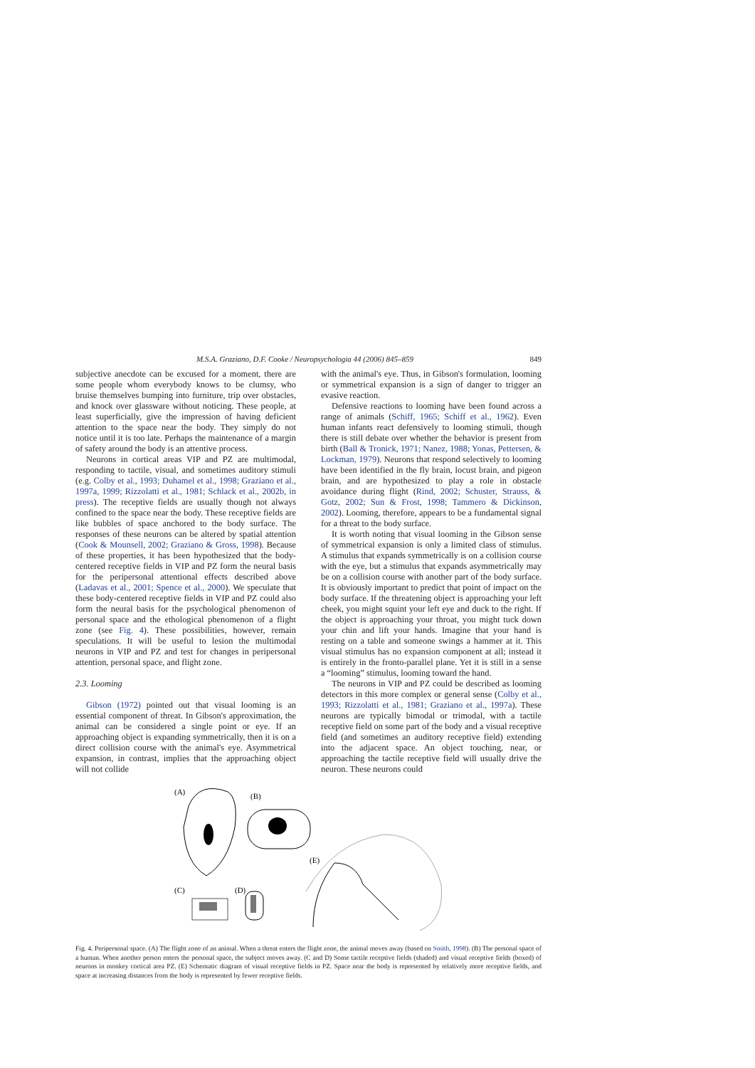M.S.A. Graziano, D.F. Cooke / Neuropsychologia 44 (2006) 845–859 849
subjective anecdote can be excused for a moment, there are some people whom everybody knows to be clumsy, who bruise themselves bumping into furniture, trip over obstacles, and knock over glassware without noticing. These people, at least superficially, give the impression of having deficient attention to the space near the body. They simply do not notice until it is too late. Perhaps the maintenance of a margin of safety around the body is an attentive process.
Neurons in cortical areas VIP and PZ are multimodal, responding to tactile, visual, and sometimes auditory stimuli (e.g. Colby et al., 1993; Duhamel et al., 1998; Graziano et al., 1997a, 1999; Rizzolatti et al., 1981; Schlack et al., 2002b, in press). The receptive fields are usually though not always confined to the space near the body. These receptive fields are like bubbles of space anchored to the body surface. The responses of these neurons can be altered by spatial attention (Cook & Mounsell, 2002; Graziano & Gross, 1998). Because of these properties, it has been hypothesized that the body-centered receptive fields in VIP and PZ form the neural basis for the peripersonal attentional effects described above (Ladavas et al., 2001; Spence et al., 2000). We speculate that these body-centered receptive fields in VIP and PZ could also form the neural basis for the psychological phenomenon of personal space and the ethological phenomenon of a flight zone (see Fig. 4). These possibilities, however, remain speculations. It will be useful to lesion the multimodal neurons in VIP and PZ and test for changes in peripersonal attention, personal space, and flight zone.
2.3. Looming
Gibson (1972) pointed out that visual looming is an essential component of threat. In Gibson's approximation, the animal can be considered a single point or eye. If an approaching object is expanding symmetrically, then it is on a direct collision course with the animal's eye. Asymmetrical expansion, in contrast, implies that the approaching object will not collide
with the animal's eye. Thus, in Gibson's formulation, looming or symmetrical expansion is a sign of danger to trigger an evasive reaction.
Defensive reactions to looming have been found across a range of animals (Schiff, 1965; Schiff et al., 1962). Even human infants react defensively to looming stimuli, though there is still debate over whether the behavior is present from birth (Ball & Tronick, 1971; Nanez, 1988; Yonas, Pettersen, & Lockman, 1979). Neurons that respond selectively to looming have been identified in the fly brain, locust brain, and pigeon brain, and are hypothesized to play a role in obstacle avoidance during flight (Rind, 2002; Schuster, Strauss, & Gotz, 2002; Sun & Frost, 1998; Tammero & Dickinson, 2002). Looming, therefore, appears to be a fundamental signal for a threat to the body surface.
It is worth noting that visual looming in the Gibson sense of symmetrical expansion is only a limited class of stimulus. A stimulus that expands symmetrically is on a collision course with the eye, but a stimulus that expands asymmetrically may be on a collision course with another part of the body surface. It is obviously important to predict that point of impact on the body surface. If the threatening object is approaching your left cheek, you might squint your left eye and duck to the right. If the object is approaching your throat, you might tuck down your chin and lift your hands. Imagine that your hand is resting on a table and someone swings a hammer at it. This visual stimulus has no expansion component at all; instead it is entirely in the fronto-parallel plane. Yet it is still in a sense a “looming” stimulus, looming toward the hand.
The neurons in VIP and PZ could be described as looming detectors in this more complex or general sense (Colby et al., 1993; Rizzolatti et al., 1981; Graziano et al., 1997a). These neurons are typically bimodal or trimodal, with a tactile receptive field on some part of the body and a visual receptive field (and sometimes an auditory receptive field) extending into the adjacent space. An object touching, near, or approaching the tactile receptive field will usually drive the neuron. These neurons could
(A)
(B)
(E)
(C)
(D)
Fig. 4. Peripersonal space. (A) The flight zone of an animal. When a threat enters the flight zone, the animal moves away (based on Smith, 1998). (B) The personal space of a human. When another person enters the personal space, the subject moves away. (C and D) Some tactile receptive fields (shaded) and visual receptive fields (boxed) of neurons in monkey cortical area PZ. (E) Schematic diagram of visual receptive fields in PZ. Space near the body is represented by relatively more receptive fields, and space at increasing distances from the body is represented by fewer receptive fields.